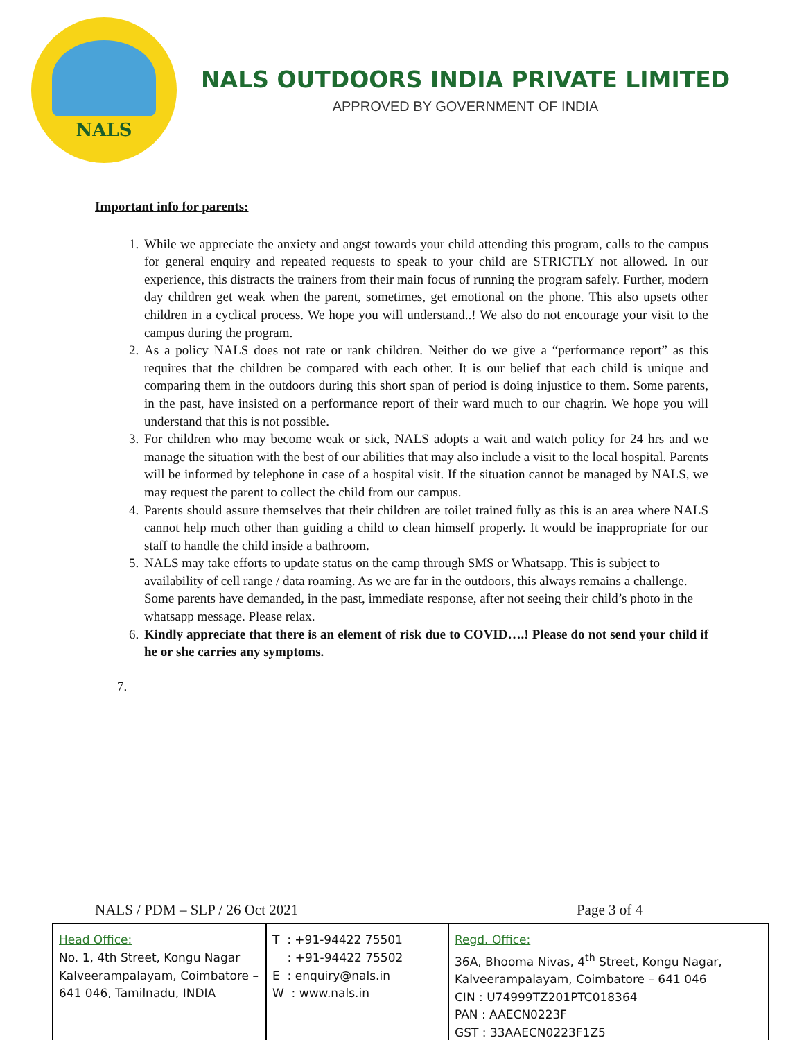NALS
NALS OUTDOORS INDIA PRIVATE LIMITED
APPROVED BY GOVERNMENT OF INDIA
Important info for parents:
1. While we appreciate the anxiety and angst towards your child attending this program, calls to the campus for general enquiry and repeated requests to speak to your child are STRICTLY not allowed. In our experience, this distracts the trainers from their main focus of running the program safely. Further, modern day children get weak when the parent, sometimes, get emotional on the phone. This also upsets other children in a cyclical process. We hope you will understand..! We also do not encourage your visit to the campus during the program.
2. As a policy NALS does not rate or rank children. Neither do we give a “performance report” as this requires that the children be compared with each other. It is our belief that each child is unique and comparing them in the outdoors during this short span of period is doing injustice to them. Some parents, in the past, have insisted on a performance report of their ward much to our chagrin. We hope you will understand that this is not possible.
3. For children who may become weak or sick, NALS adopts a wait and watch policy for 24 hrs and we manage the situation with the best of our abilities that may also include a visit to the local hospital. Parents will be informed by telephone in case of a hospital visit. If the situation cannot be managed by NALS, we may request the parent to collect the child from our campus.
4. Parents should assure themselves that their children are toilet trained fully as this is an area where NALS cannot help much other than guiding a child to clean himself properly. It would be inappropriate for our staff to handle the child inside a bathroom.
5. NALS may take efforts to update status on the camp through SMS or Whatsapp. This is subject to availability of cell range / data roaming. As we are far in the outdoors, this always remains a challenge. Some parents have demanded, in the past, immediate response, after not seeing their child’s photo in the whatsapp message. Please relax.
6. Kindly appreciate that there is an element of risk due to COVID….! Please do not send your child if he or she carries any symptoms.
7.
NALS / PDM – SLP / 26 Oct 2021 Page 3 of 4
| Head Office: No. 1, 4th Street, Kongu Nagar Kalveerampalayam, Coimbatore – 641 046, Tamilnadu, INDIA | T : +91-94422 75501 : +91-94422 75502 E : enquiry@nals.in W : www.nals.in | Regd. Office: 36A, Bhooma Nivas, 4<sup>th</sup> Street, Kongu Nagar, Kalveerampalayam, Coimbatore – 641 046 CIN : U74999TZ201PTC018364 PAN : AAECN0223F GST : 33AAECN0223F1Z5 |